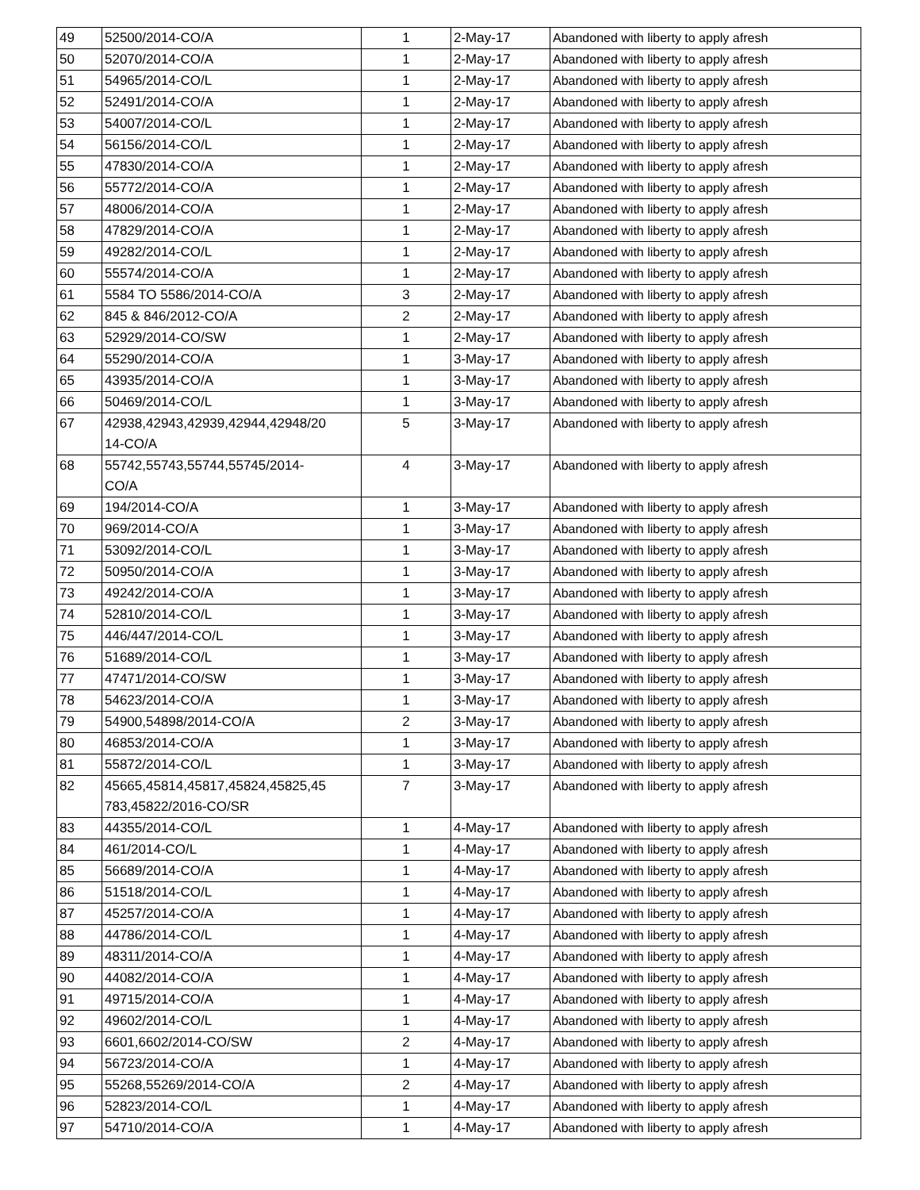| 49 | 52500/2014-CO/A | 1 | 2-May-17 | Abandoned with liberty to apply afresh |
| 50 | 52070/2014-CO/A | 1 | 2-May-17 | Abandoned with liberty to apply afresh |
| 51 | 54965/2014-CO/L | 1 | 2-May-17 | Abandoned with liberty to apply afresh |
| 52 | 52491/2014-CO/A | 1 | 2-May-17 | Abandoned with liberty to apply afresh |
| 53 | 54007/2014-CO/L | 1 | 2-May-17 | Abandoned with liberty to apply afresh |
| 54 | 56156/2014-CO/L | 1 | 2-May-17 | Abandoned with liberty to apply afresh |
| 55 | 47830/2014-CO/A | 1 | 2-May-17 | Abandoned with liberty to apply afresh |
| 56 | 55772/2014-CO/A | 1 | 2-May-17 | Abandoned with liberty to apply afresh |
| 57 | 48006/2014-CO/A | 1 | 2-May-17 | Abandoned with liberty to apply afresh |
| 58 | 47829/2014-CO/A | 1 | 2-May-17 | Abandoned with liberty to apply afresh |
| 59 | 49282/2014-CO/L | 1 | 2-May-17 | Abandoned with liberty to apply afresh |
| 60 | 55574/2014-CO/A | 1 | 2-May-17 | Abandoned with liberty to apply afresh |
| 61 | 5584 TO 5586/2014-CO/A | 3 | 2-May-17 | Abandoned with liberty to apply afresh |
| 62 | 845 & 846/2012-CO/A | 2 | 2-May-17 | Abandoned with liberty to apply afresh |
| 63 | 52929/2014-CO/SW | 1 | 2-May-17 | Abandoned with liberty to apply afresh |
| 64 | 55290/2014-CO/A | 1 | 3-May-17 | Abandoned with liberty to apply afresh |
| 65 | 43935/2014-CO/A | 1 | 3-May-17 | Abandoned with liberty to apply afresh |
| 66 | 50469/2014-CO/L | 1 | 3-May-17 | Abandoned with liberty to apply afresh |
| 67 | 42938,42943,42939,42944,42948/20 14-CO/A | 5 | 3-May-17 | Abandoned with liberty to apply afresh |
| 68 | 55742,55743,55744,55745/2014- CO/A | 4 | 3-May-17 | Abandoned with liberty to apply afresh |
| 69 | 194/2014-CO/A | 1 | 3-May-17 | Abandoned with liberty to apply afresh |
| 70 | 969/2014-CO/A | 1 | 3-May-17 | Abandoned with liberty to apply afresh |
| 71 | 53092/2014-CO/L | 1 | 3-May-17 | Abandoned with liberty to apply afresh |
| 72 | 50950/2014-CO/A | 1 | 3-May-17 | Abandoned with liberty to apply afresh |
| 73 | 49242/2014-CO/A | 1 | 3-May-17 | Abandoned with liberty to apply afresh |
| 74 | 52810/2014-CO/L | 1 | 3-May-17 | Abandoned with liberty to apply afresh |
| 75 | 446/447/2014-CO/L | 1 | 3-May-17 | Abandoned with liberty to apply afresh |
| 76 | 51689/2014-CO/L | 1 | 3-May-17 | Abandoned with liberty to apply afresh |
| 77 | 47471/2014-CO/SW | 1 | 3-May-17 | Abandoned with liberty to apply afresh |
| 78 | 54623/2014-CO/A | 1 | 3-May-17 | Abandoned with liberty to apply afresh |
| 79 | 54900,54898/2014-CO/A | 2 | 3-May-17 | Abandoned with liberty to apply afresh |
| 80 | 46853/2014-CO/A | 1 | 3-May-17 | Abandoned with liberty to apply afresh |
| 81 | 55872/2014-CO/L | 1 | 3-May-17 | Abandoned with liberty to apply afresh |
| 82 | 45665,45814,45817,45824,45825,45 783,45822/2016-CO/SR | 7 | 3-May-17 | Abandoned with liberty to apply afresh |
| 83 | 44355/2014-CO/L | 1 | 4-May-17 | Abandoned with liberty to apply afresh |
| 84 | 461/2014-CO/L | 1 | 4-May-17 | Abandoned with liberty to apply afresh |
| 85 | 56689/2014-CO/A | 1 | 4-May-17 | Abandoned with liberty to apply afresh |
| 86 | 51518/2014-CO/L | 1 | 4-May-17 | Abandoned with liberty to apply afresh |
| 87 | 45257/2014-CO/A | 1 | 4-May-17 | Abandoned with liberty to apply afresh |
| 88 | 44786/2014-CO/L | 1 | 4-May-17 | Abandoned with liberty to apply afresh |
| 89 | 48311/2014-CO/A | 1 | 4-May-17 | Abandoned with liberty to apply afresh |
| 90 | 44082/2014-CO/A | 1 | 4-May-17 | Abandoned with liberty to apply afresh |
| 91 | 49715/2014-CO/A | 1 | 4-May-17 | Abandoned with liberty to apply afresh |
| 92 | 49602/2014-CO/L | 1 | 4-May-17 | Abandoned with liberty to apply afresh |
| 93 | 6601,6602/2014-CO/SW | 2 | 4-May-17 | Abandoned with liberty to apply afresh |
| 94 | 56723/2014-CO/A | 1 | 4-May-17 | Abandoned with liberty to apply afresh |
| 95 | 55268,55269/2014-CO/A | 2 | 4-May-17 | Abandoned with liberty to apply afresh |
| 96 | 52823/2014-CO/L | 1 | 4-May-17 | Abandoned with liberty to apply afresh |
| 97 | 54710/2014-CO/A | 1 | 4-May-17 | Abandoned with liberty to apply afresh |